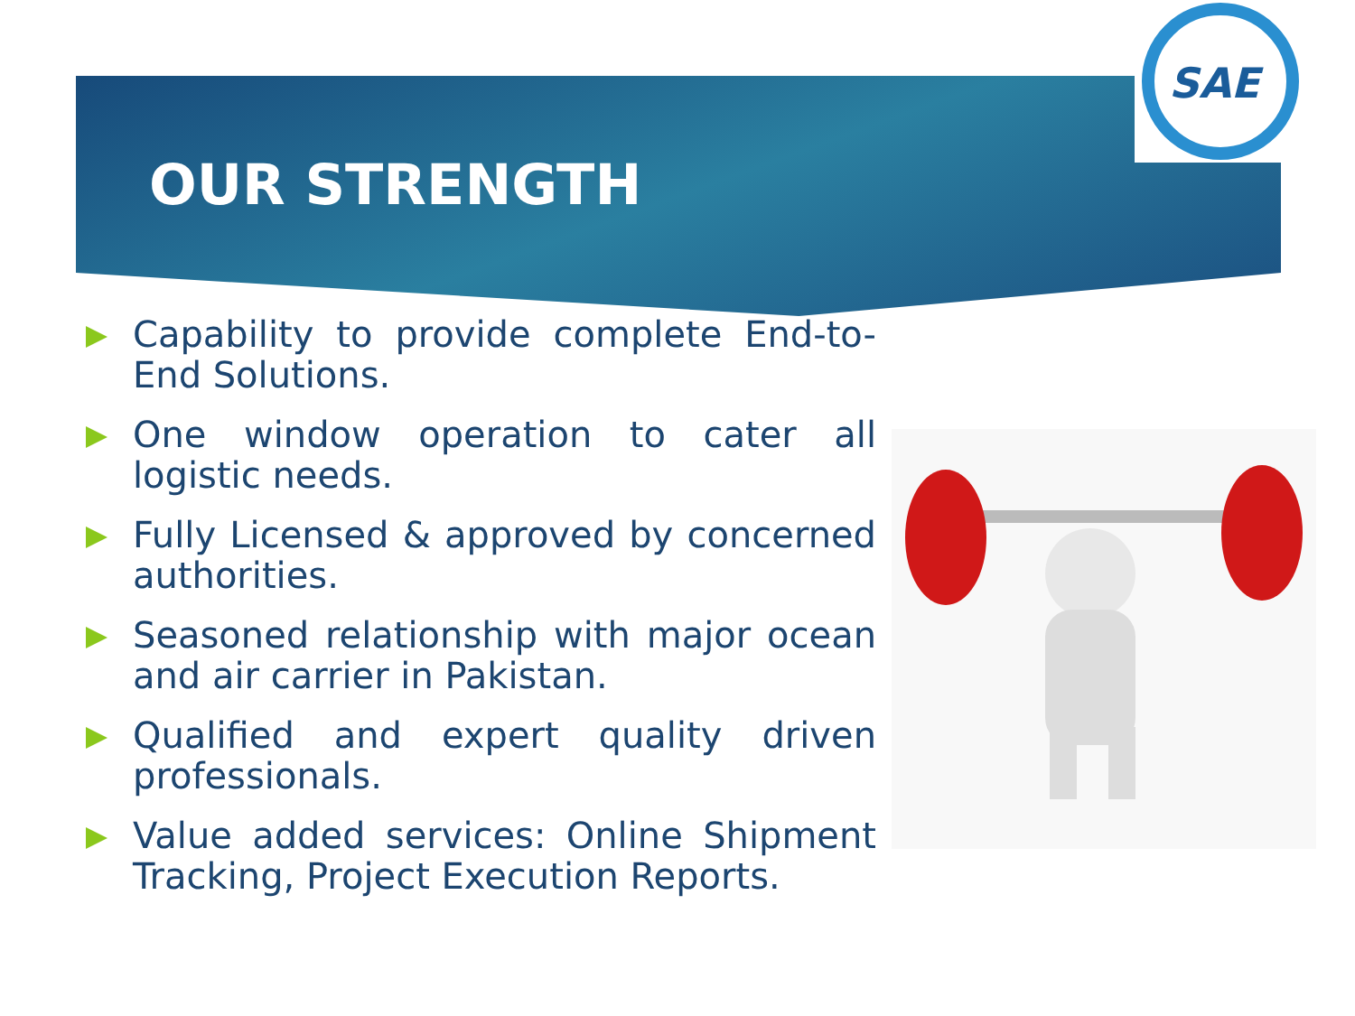SAE
OUR STRENGTH
Capability to provide complete End-to-End Solutions.
One window operation to cater all logistic needs.
Fully Licensed & approved by concerned authorities.
Seasoned relationship with major ocean and air carrier in Pakistan.
Qualified and expert quality driven professionals.
Value added services: Online Shipment Tracking, Project Execution Reports.